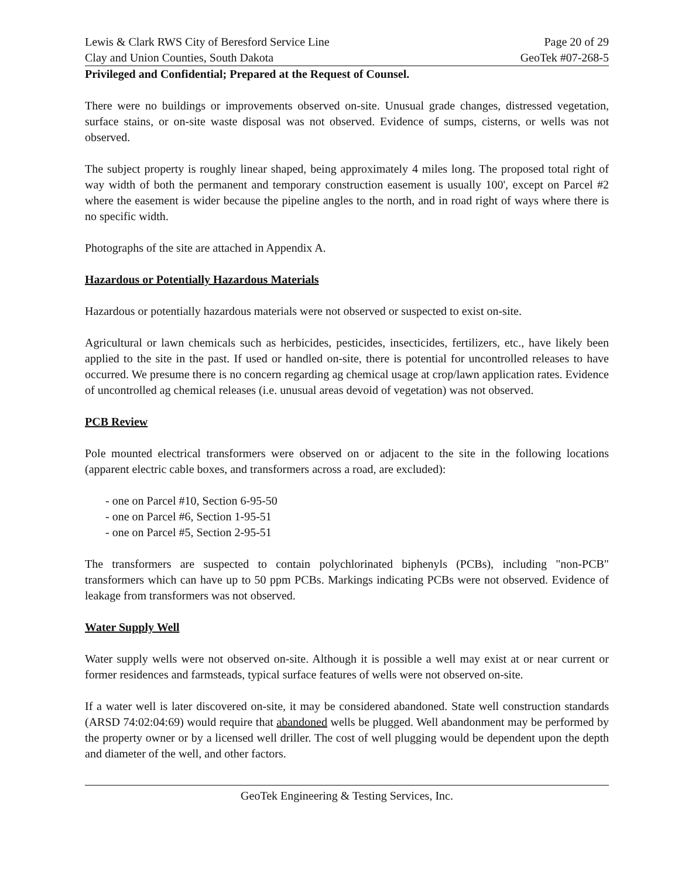Lewis & Clark RWS City of Beresford Service Line
Clay and Union Counties, South Dakota
Page 20 of 29
GeoTek #07-268-5
Privileged and Confidential; Prepared at the Request of Counsel.
There were no buildings or improvements observed on-site. Unusual grade changes, distressed vegetation, surface stains, or on-site waste disposal was not observed. Evidence of sumps, cisterns, or wells was not observed.
The subject property is roughly linear shaped, being approximately 4 miles long. The proposed total right of way width of both the permanent and temporary construction easement is usually 100', except on Parcel #2 where the easement is wider because the pipeline angles to the north, and in road right of ways where there is no specific width.
Photographs of the site are attached in Appendix A.
Hazardous or Potentially Hazardous Materials
Hazardous or potentially hazardous materials were not observed or suspected to exist on-site.
Agricultural or lawn chemicals such as herbicides, pesticides, insecticides, fertilizers, etc., have likely been applied to the site in the past. If used or handled on-site, there is potential for uncontrolled releases to have occurred. We presume there is no concern regarding ag chemical usage at crop/lawn application rates. Evidence of uncontrolled ag chemical releases (i.e. unusual areas devoid of vegetation) was not observed.
PCB Review
Pole mounted electrical transformers were observed on or adjacent to the site in the following locations (apparent electric cable boxes, and transformers across a road, are excluded):
- one on Parcel #10, Section 6-95-50
- one on Parcel #6, Section 1-95-51
- one on Parcel #5, Section 2-95-51
The transformers are suspected to contain polychlorinated biphenyls (PCBs), including "non-PCB" transformers which can have up to 50 ppm PCBs. Markings indicating PCBs were not observed. Evidence of leakage from transformers was not observed.
Water Supply Well
Water supply wells were not observed on-site. Although it is possible a well may exist at or near current or former residences and farmsteads, typical surface features of wells were not observed on-site.
If a water well is later discovered on-site, it may be considered abandoned. State well construction standards (ARSD 74:02:04:69) would require that abandoned wells be plugged. Well abandonment may be performed by the property owner or by a licensed well driller. The cost of well plugging would be dependent upon the depth and diameter of the well, and other factors.
GeoTek Engineering & Testing Services, Inc.